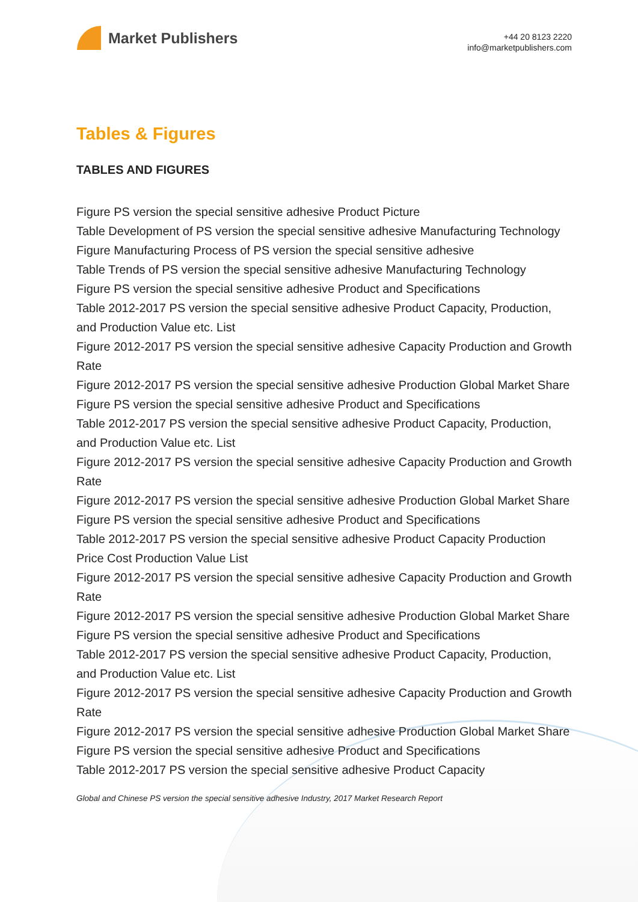Market Publishers
+44 20 8123 2220
info@marketpublishers.com
Tables & Figures
TABLES AND FIGURES
Figure PS version the special sensitive adhesive Product Picture
Table Development of PS version the special sensitive adhesive Manufacturing Technology
Figure Manufacturing Process of PS version the special sensitive adhesive
Table Trends of PS version the special sensitive adhesive Manufacturing Technology
Figure PS version the special sensitive adhesive Product and Specifications
Table 2012-2017 PS version the special sensitive adhesive Product Capacity, Production, and Production Value etc. List
Figure 2012-2017 PS version the special sensitive adhesive Capacity Production and Growth Rate
Figure 2012-2017 PS version the special sensitive adhesive Production Global Market Share
Figure PS version the special sensitive adhesive Product and Specifications
Table 2012-2017 PS version the special sensitive adhesive Product Capacity, Production, and Production Value etc. List
Figure 2012-2017 PS version the special sensitive adhesive Capacity Production and Growth Rate
Figure 2012-2017 PS version the special sensitive adhesive Production Global Market Share
Figure PS version the special sensitive adhesive Product and Specifications
Table 2012-2017 PS version the special sensitive adhesive Product Capacity Production Price Cost Production Value List
Figure 2012-2017 PS version the special sensitive adhesive Capacity Production and Growth Rate
Figure 2012-2017 PS version the special sensitive adhesive Production Global Market Share
Figure PS version the special sensitive adhesive Product and Specifications
Table 2012-2017 PS version the special sensitive adhesive Product Capacity, Production, and Production Value etc. List
Figure 2012-2017 PS version the special sensitive adhesive Capacity Production and Growth Rate
Figure 2012-2017 PS version the special sensitive adhesive Production Global Market Share
Figure PS version the special sensitive adhesive Product and Specifications
Table 2012-2017 PS version the special sensitive adhesive Product Capacity
Global and Chinese PS version the special sensitive adhesive Industry, 2017 Market Research Report